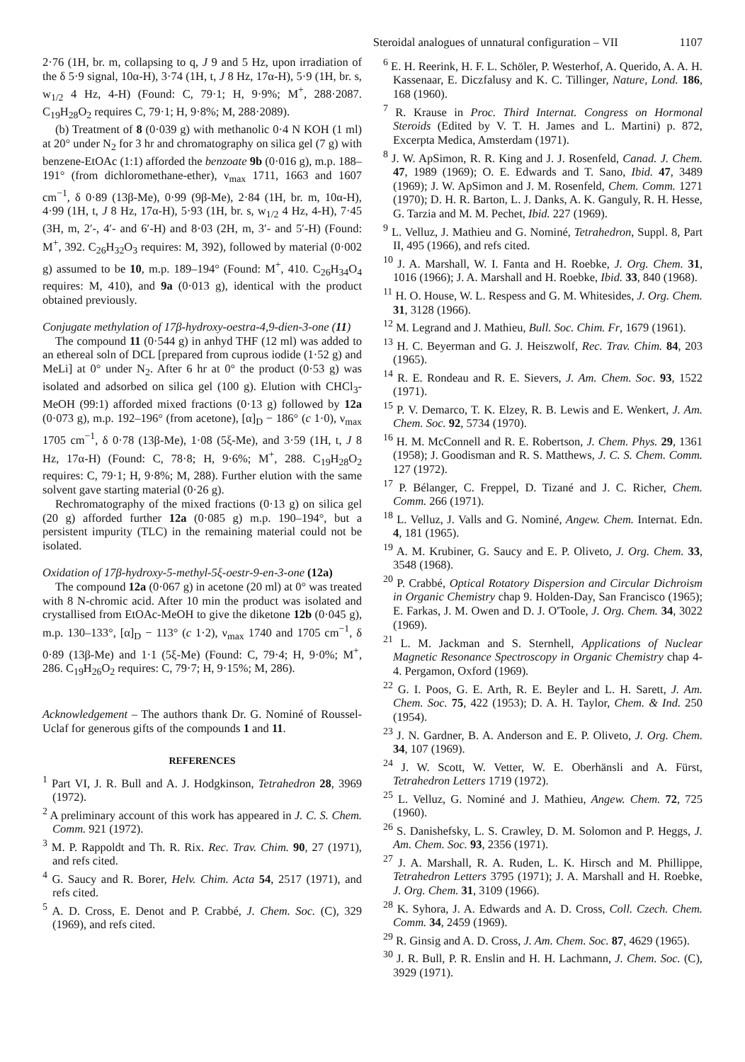Steroidal analogues of unnatural configuration – VII 1107
2·76 (1H, br. m, collapsing to q, J 9 and 5 Hz, upon irradiation of the δ 5·9 signal, 10α-H), 3·74 (1H, t, J 8 Hz, 17α-H), 5·9 (1H, br. s, w<sub>1/2</sub> 4 Hz, 4-H) (Found: C, 79·1; H, 9·9%; M<sup>+</sup>, 288·2087. C<sub>19</sub>H<sub>28</sub>O<sub>2</sub> requires C, 79·1; H, 9·8%; M, 288·2089).
(b) Treatment of 8 (0·039 g) with methanolic 0·4 N KOH (1 ml) at 20° under N<sub>2</sub> for 3 hr and chromatography on silica gel (7 g) with benzene-EtOAc (1:1) afforded the benzoate 9b (0·016 g), m.p. 188–191° (from dichloromethane-ether), ν<sub>max</sub> 1711, 1663 and 1607 cm<sup>−1</sup>, δ 0·89 (13β-Me), 0·99 (9β-Me), 2·84 (1H, br. m, 10α-H), 4·99 (1H, t, J 8 Hz, 17α-H), 5·93 (1H, br. s, w<sub>1/2</sub> 4 Hz, 4-H), 7·45 (3H, m, 2′-, 4′- and 6′-H) and 8·03 (2H, m, 3′- and 5′-H) (Found: M<sup>+</sup>, 392. C<sub>26</sub>H<sub>32</sub>O<sub>3</sub> requires: M, 392), followed by material (0·002 g) assumed to be 10, m.p. 189–194° (Found: M<sup>+</sup>, 410. C<sub>26</sub>H<sub>34</sub>O<sub>4</sub> requires: M, 410), and 9a (0·013 g), identical with the product obtained previously.
Conjugate methylation of 17β-hydroxy-oestra-4,9-dien-3-one (11)
The compound 11 (0·544 g) in anhyd THF (12 ml) was added to an ethereal soln of DCL [prepared from cuprous iodide (1·52 g) and MeLi] at 0° under N<sub>2</sub>. After 6 hr at 0° the product (0·53 g) was isolated and adsorbed on silica gel (100 g). Elution with CHCl<sub>3</sub>-MeOH (99:1) afforded mixed fractions (0·13 g) followed by 12a (0·073 g), m.p. 192–196° (from acetone), [α]<sub>D</sub> − 186° (c 1·0), ν<sub>max</sub> 1705 cm<sup>−1</sup>, δ 0·78 (13β-Me), 1·08 (5ξ-Me), and 3·59 (1H, t, J 8 Hz, 17α-H) (Found: C, 78·8; H, 9·6%; M<sup>+</sup>, 288. C<sub>19</sub>H<sub>28</sub>O<sub>2</sub> requires: C, 79·1; H, 9·8%; M, 288). Further elution with the same solvent gave starting material (0·26 g).
Rechromatography of the mixed fractions (0·13 g) on silica gel (20 g) afforded further 12a (0·085 g) m.p. 190–194°, but a persistent impurity (TLC) in the remaining material could not be isolated.
Oxidation of 17β-hydroxy-5-methyl-5ξ-oestr-9-en-3-one (12a)
The compound 12a (0·067 g) in acetone (20 ml) at 0° was treated with 8 N-chromic acid. After 10 min the product was isolated and crystallised from EtOAc-MeOH to give the diketone 12b (0·045 g), m.p. 130–133°, [α]<sub>D</sub> − 113° (c 1·2), ν<sub>max</sub> 1740 and 1705 cm<sup>−1</sup>, δ 0·89 (13β-Me) and 1·1 (5ξ-Me) (Found: C, 79·4; H, 9·0%; M<sup>+</sup>, 286. C<sub>19</sub>H<sub>26</sub>O<sub>2</sub> requires: C, 79·7; H, 9·15%; M, 286).
Acknowledgement – The authors thank Dr. G. Nominé of Roussel-Uclaf for generous gifts of the compounds 1 and 11.
REFERENCES
<sup>1</sup> Part VI, J. R. Bull and A. J. Hodgkinson, Tetrahedron 28, 3969 (1972).
<sup>2</sup> A preliminary account of this work has appeared in J. C. S. Chem. Comm. 921 (1972).
<sup>3</sup> M. P. Rappoldt and Th. R. Rix. Rec. Trav. Chim. 90, 27 (1971), and refs cited.
<sup>4</sup> G. Saucy and R. Borer, Helv. Chim. Acta 54, 2517 (1971), and refs cited.
<sup>5</sup> A. D. Cross, E. Denot and P. Crabbé, J. Chem. Soc. (C), 329 (1969), and refs cited.
<sup>6</sup> E. H. Reerink, H. F. L. Schöler, P. Westerhof, A. Querido, A. A. H. Kassenaar, E. Diczfalusy and K. C. Tillinger, Nature, Lond. 186, 168 (1960).
<sup>7</sup> R. Krause in Proc. Third Internat. Congress on Hormonal Steroids (Edited by V. T. H. James and L. Martini) p. 872, Excerpta Medica, Amsterdam (1971).
<sup>8</sup> J. W. ApSimon, R. R. King and J. J. Rosenfeld, Canad. J. Chem. 47, 1989 (1969); O. E. Edwards and T. Sano, Ibid. 47, 3489 (1969); J. W. ApSimon and J. M. Rosenfeld, Chem. Comm. 1271 (1970); D. H. R. Barton, L. J. Danks, A. K. Ganguly, R. H. Hesse, G. Tarzia and M. M. Pechet, Ibid. 227 (1969).
<sup>9</sup> L. Velluz, J. Mathieu and G. Nominé, Tetrahedron, Suppl. 8, Part II, 495 (1966), and refs cited.
<sup>10</sup> J. A. Marshall, W. I. Fanta and H. Roebke, J. Org. Chem. 31, 1016 (1966); J. A. Marshall and H. Roebke, Ibid. 33, 840 (1968).
<sup>11</sup> H. O. House, W. L. Respess and G. M. Whitesides, J. Org. Chem. 31, 3128 (1966).
<sup>12</sup> M. Legrand and J. Mathieu, Bull. Soc. Chim. Fr, 1679 (1961).
<sup>13</sup> H. C. Beyerman and G. J. Heiszwolf, Rec. Trav. Chim. 84, 203 (1965).
<sup>14</sup> R. E. Rondeau and R. E. Sievers, J. Am. Chem. Soc. 93, 1522 (1971).
<sup>15</sup> P. V. Demarco, T. K. Elzey, R. B. Lewis and E. Wenkert, J. Am. Chem. Soc. 92, 5734 (1970).
<sup>16</sup> H. M. McConnell and R. E. Robertson, J. Chem. Phys. 29, 1361 (1958); J. Goodisman and R. S. Matthews, J. C. S. Chem. Comm. 127 (1972).
<sup>17</sup> P. Bélanger, C. Freppel, D. Tizané and J. C. Richer, Chem. Comm. 266 (1971).
<sup>18</sup> L. Velluz, J. Valls and G. Nominé, Angew. Chem. Internat. Edn. 4, 181 (1965).
<sup>19</sup> A. M. Krubiner, G. Saucy and E. P. Oliveto, J. Org. Chem. 33, 3548 (1968).
<sup>20</sup> P. Crabbé, Optical Rotatory Dispersion and Circular Dichroism in Organic Chemistry chap 9. Holden-Day, San Francisco (1965); E. Farkas, J. M. Owen and D. J. O'Toole, J. Org. Chem. 34, 3022 (1969).
<sup>21</sup> L. M. Jackman and S. Sternhell, Applications of Nuclear Magnetic Resonance Spectroscopy in Organic Chemistry chap 4-4. Pergamon, Oxford (1969).
<sup>22</sup> G. I. Poos, G. E. Arth, R. E. Beyler and L. H. Sarett, J. Am. Chem. Soc. 75, 422 (1953); D. A. H. Taylor, Chem. & Ind. 250 (1954).
<sup>23</sup> J. N. Gardner, B. A. Anderson and E. P. Oliveto, J. Org. Chem. 34, 107 (1969).
<sup>24</sup> J. W. Scott, W. Vetter, W. E. Oberhänsli and A. Fürst, Tetrahedron Letters 1719 (1972).
<sup>25</sup> L. Velluz, G. Nominé and J. Mathieu, Angew. Chem. 72, 725 (1960).
<sup>26</sup> S. Danishefsky, L. S. Crawley, D. M. Solomon and P. Heggs, J. Am. Chem. Soc. 93, 2356 (1971).
<sup>27</sup> J. A. Marshall, R. A. Ruden, L. K. Hirsch and M. Phillippe, Tetrahedron Letters 3795 (1971); J. A. Marshall and H. Roebke, J. Org. Chem. 31, 3109 (1966).
<sup>28</sup> K. Syhora, J. A. Edwards and A. D. Cross, Coll. Czech. Chem. Comm. 34, 2459 (1969).
<sup>29</sup> R. Ginsig and A. D. Cross, J. Am. Chem. Soc. 87, 4629 (1965).
<sup>30</sup> J. R. Bull, P. R. Enslin and H. H. Lachmann, J. Chem. Soc. (C), 3929 (1971).